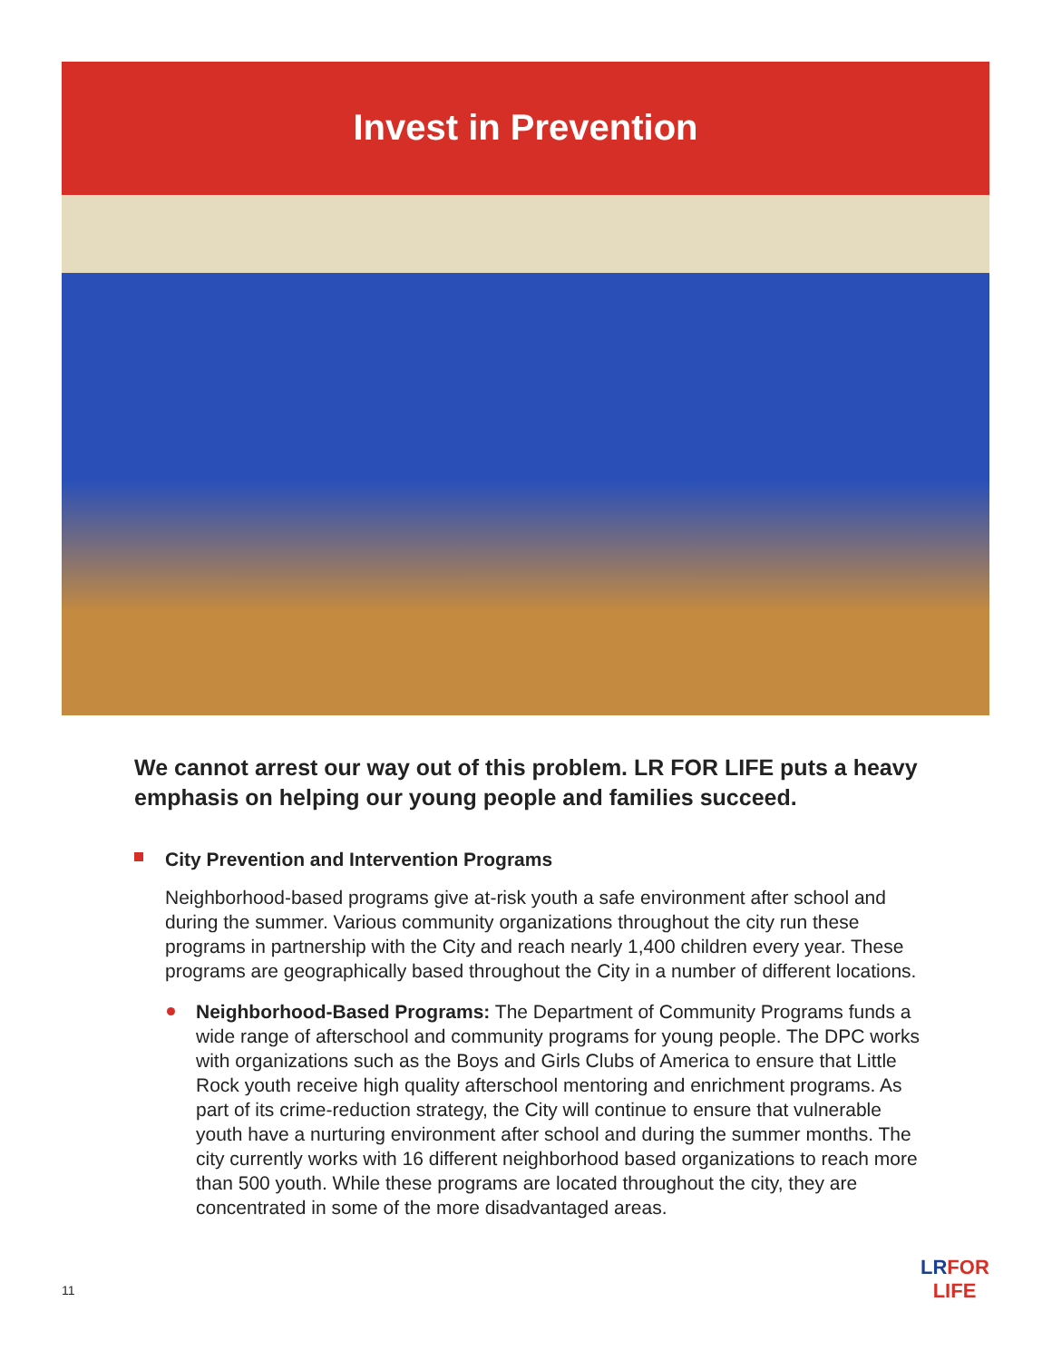Invest in Prevention
We cannot arrest our way out of this problem. LR FOR LIFE puts a heavy emphasis on helping our young people and families succeed.
City Prevention and Intervention Programs
Neighborhood-based programs give at-risk youth a safe environment after school and during the summer. Various community organizations throughout the city run these programs in partnership with the City and reach nearly 1,400 children every year. These programs are geographically based throughout the City in a number of different locations.
Neighborhood-Based Programs: The Department of Community Programs funds a wide range of afterschool and community programs for young people. The DPC works with organizations such as the Boys and Girls Clubs of America to ensure that Little Rock youth receive high quality afterschool mentoring and enrichment programs. As part of its crime-reduction strategy, the City will continue to ensure that vulnerable youth have a nurturing environment after school and during the summer months. The city currently works with 16 different neighborhood based organizations to reach more than 500 youth. While these programs are located throughout the city, they are concentrated in some of the more disadvantaged areas.
11
LRFOR
LIFE